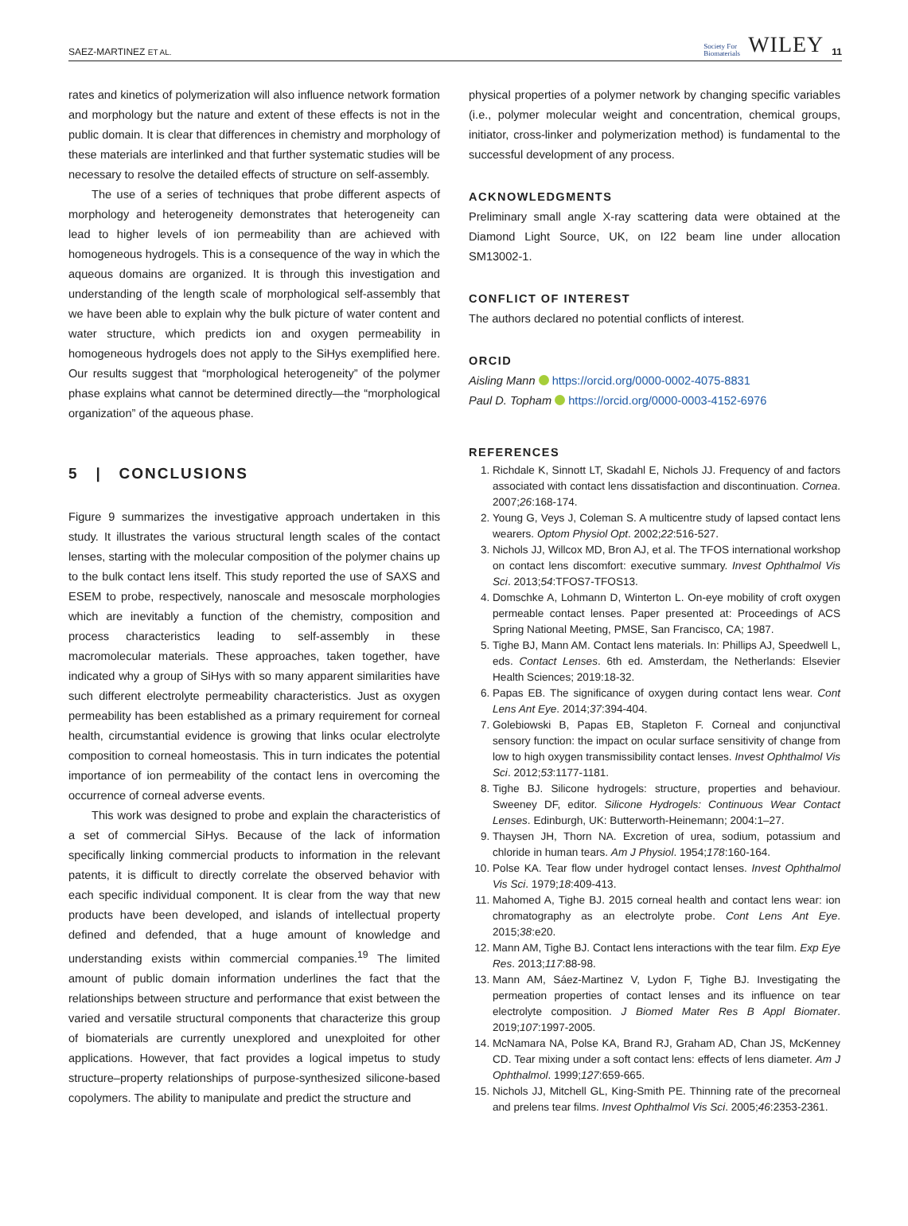SAEZ-MARTINEZ ET AL. Society For
Biomaterials WILEY 11
rates and kinetics of polymerization will also influence network formation and morphology but the nature and extent of these effects is not in the public domain. It is clear that differences in chemistry and morphology of these materials are interlinked and that further systematic studies will be necessary to resolve the detailed effects of structure on self-assembly.
The use of a series of techniques that probe different aspects of morphology and heterogeneity demonstrates that heterogeneity can lead to higher levels of ion permeability than are achieved with homogeneous hydrogels. This is a consequence of the way in which the aqueous domains are organized. It is through this investigation and understanding of the length scale of morphological self-assembly that we have been able to explain why the bulk picture of water content and water structure, which predicts ion and oxygen permeability in homogeneous hydrogels does not apply to the SiHys exemplified here. Our results suggest that “morphological heterogeneity” of the polymer phase explains what cannot be determined directly—the “morphological organization” of the aqueous phase.
5 | CONCLUSIONS
Figure 9 summarizes the investigative approach undertaken in this study. It illustrates the various structural length scales of the contact lenses, starting with the molecular composition of the polymer chains up to the bulk contact lens itself. This study reported the use of SAXS and ESEM to probe, respectively, nanoscale and mesoscale morphologies which are inevitably a function of the chemistry, composition and process characteristics leading to self-assembly in these macromolecular materials. These approaches, taken together, have indicated why a group of SiHys with so many apparent similarities have such different electrolyte permeability characteristics. Just as oxygen permeability has been established as a primary requirement for corneal health, circumstantial evidence is growing that links ocular electrolyte composition to corneal homeostasis. This in turn indicates the potential importance of ion permeability of the contact lens in overcoming the occurrence of corneal adverse events.
This work was designed to probe and explain the characteristics of a set of commercial SiHys. Because of the lack of information specifically linking commercial products to information in the relevant patents, it is difficult to directly correlate the observed behavior with each specific individual component. It is clear from the way that new products have been developed, and islands of intellectual property defined and defended, that a huge amount of knowledge and understanding exists within commercial companies.<sup>19</sup> The limited amount of public domain information underlines the fact that the relationships between structure and performance that exist between the varied and versatile structural components that characterize this group of biomaterials are currently unexplored and unexploited for other applications. However, that fact provides a logical impetus to study structure–property relationships of purpose-synthesized silicone-based copolymers. The ability to manipulate and predict the structure and
physical properties of a polymer network by changing specific variables (i.e., polymer molecular weight and concentration, chemical groups, initiator, cross-linker and polymerization method) is fundamental to the successful development of any process.
ACKNOWLEDGMENTS
Preliminary small angle X-ray scattering data were obtained at the Diamond Light Source, UK, on I22 beam line under allocation SM13002-1.
CONFLICT OF INTEREST
The authors declared no potential conflicts of interest.
ORCID
Aisling Mann https://orcid.org/0000-0002-4075-8831
Paul D. Topham https://orcid.org/0000-0003-4152-6976
REFERENCES
1. Richdale K, Sinnott LT, Skadahl E, Nichols JJ. Frequency of and factors associated with contact lens dissatisfaction and discontinuation. Cornea. 2007;26:168-174.
2. Young G, Veys J, Coleman S. A multicentre study of lapsed contact lens wearers. Optom Physiol Opt. 2002;22:516-527.
3. Nichols JJ, Willcox MD, Bron AJ, et al. The TFOS international workshop on contact lens discomfort: executive summary. Invest Ophthalmol Vis Sci. 2013;54:TFOS7-TFOS13.
4. Domschke A, Lohmann D, Winterton L. On-eye mobility of croft oxygen permeable contact lenses. Paper presented at: Proceedings of ACS Spring National Meeting, PMSE, San Francisco, CA; 1987.
5. Tighe BJ, Mann AM. Contact lens materials. In: Phillips AJ, Speedwell L, eds. Contact Lenses. 6th ed. Amsterdam, the Netherlands: Elsevier Health Sciences; 2019:18-32.
6. Papas EB. The significance of oxygen during contact lens wear. Cont Lens Ant Eye. 2014;37:394-404.
7. Golebiowski B, Papas EB, Stapleton F. Corneal and conjunctival sensory function: the impact on ocular surface sensitivity of change from low to high oxygen transmissibility contact lenses. Invest Ophthalmol Vis Sci. 2012;53:1177-1181.
8. Tighe BJ. Silicone hydrogels: structure, properties and behaviour. Sweeney DF, editor. Silicone Hydrogels: Continuous Wear Contact Lenses. Edinburgh, UK: Butterworth-Heinemann; 2004:1–27.
9. Thaysen JH, Thorn NA. Excretion of urea, sodium, potassium and chloride in human tears. Am J Physiol. 1954;178:160-164.
10. Polse KA. Tear flow under hydrogel contact lenses. Invest Ophthalmol Vis Sci. 1979;18:409-413.
11. Mahomed A, Tighe BJ. 2015 corneal health and contact lens wear: ion chromatography as an electrolyte probe. Cont Lens Ant Eye. 2015;38:e20.
12. Mann AM, Tighe BJ. Contact lens interactions with the tear film. Exp Eye Res. 2013;117:88-98.
13. Mann AM, Sáez-Martinez V, Lydon F, Tighe BJ. Investigating the permeation properties of contact lenses and its influence on tear electrolyte composition. J Biomed Mater Res B Appl Biomater. 2019;107:1997-2005.
14. McNamara NA, Polse KA, Brand RJ, Graham AD, Chan JS, McKenney CD. Tear mixing under a soft contact lens: effects of lens diameter. Am J Ophthalmol. 1999;127:659-665.
15. Nichols JJ, Mitchell GL, King-Smith PE. Thinning rate of the precorneal and prelens tear films. Invest Ophthalmol Vis Sci. 2005;46:2353-2361.